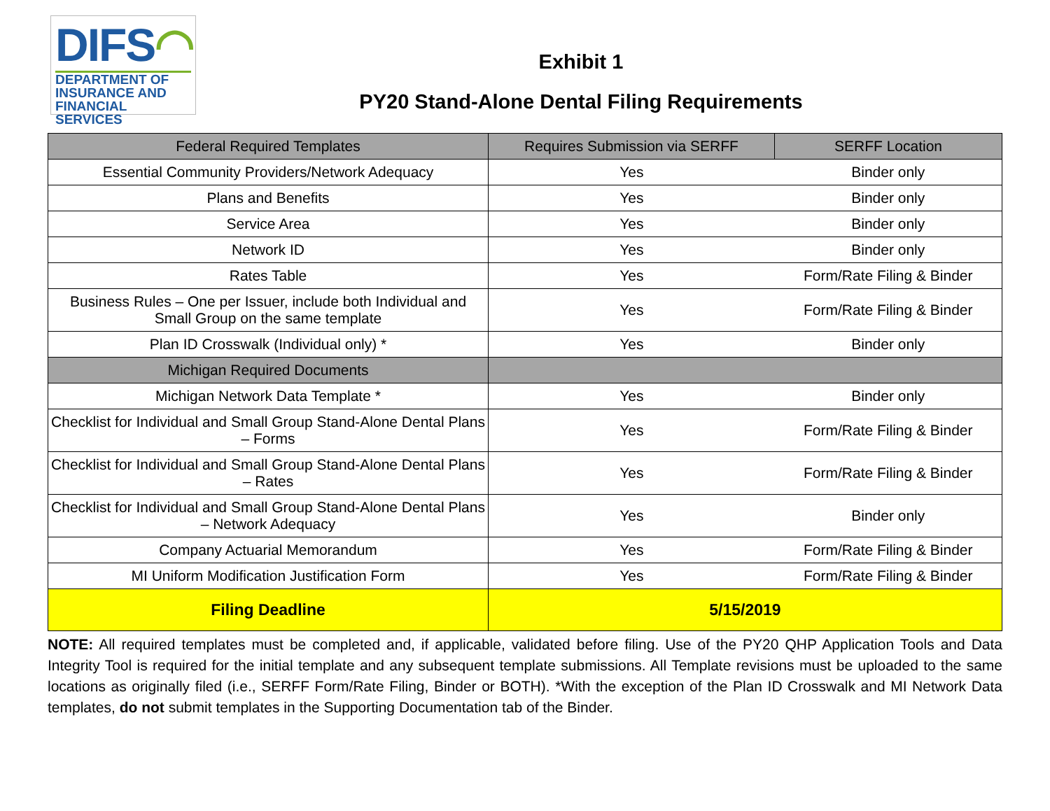DIFS◠
DEPARTMENT OF
INSURANCE AND
FINANCIAL SERVICES
Exhibit 1
PY20 Stand-Alone Dental Filing Requirements
| Federal Required Templates | Requires Submission via SERFF | SERFF Location |
| --- | --- | --- |
| Essential Community Providers/Network Adequacy | Yes | Binder only |
| Plans and Benefits | Yes | Binder only |
| Service Area | Yes | Binder only |
| Network ID | Yes | Binder only |
| Rates Table | Yes | Form/Rate Filing & Binder |
| Business Rules – One per Issuer, include both Individual and Small Group on the same template | Yes | Form/Rate Filing & Binder |
| Plan ID Crosswalk (Individual only) * | Yes | Binder only |
| Michigan Required Documents | | |
| Michigan Network Data Template * | Yes | Binder only |
| Checklist for Individual and Small Group Stand-Alone Dental Plans – Forms | Yes | Form/Rate Filing & Binder |
| Checklist for Individual and Small Group Stand-Alone Dental Plans – Rates | Yes | Form/Rate Filing & Binder |
| Checklist for Individual and Small Group Stand-Alone Dental Plans – Network Adequacy | Yes | Binder only |
| Company Actuarial Memorandum | Yes | Form/Rate Filing & Binder |
| MI Uniform Modification Justification Form | Yes | Form/Rate Filing & Binder |
| Filing Deadline | 5/15/2019 | |
NOTE: All required templates must be completed and, if applicable, validated before filing. Use of the PY20 QHP Application Tools and Data Integrity Tool is required for the initial template and any subsequent template submissions. All Template revisions must be uploaded to the same locations as originally filed (i.e., SERFF Form/Rate Filing, Binder or BOTH). *With the exception of the Plan ID Crosswalk and MI Network Data templates, do not submit templates in the Supporting Documentation tab of the Binder.